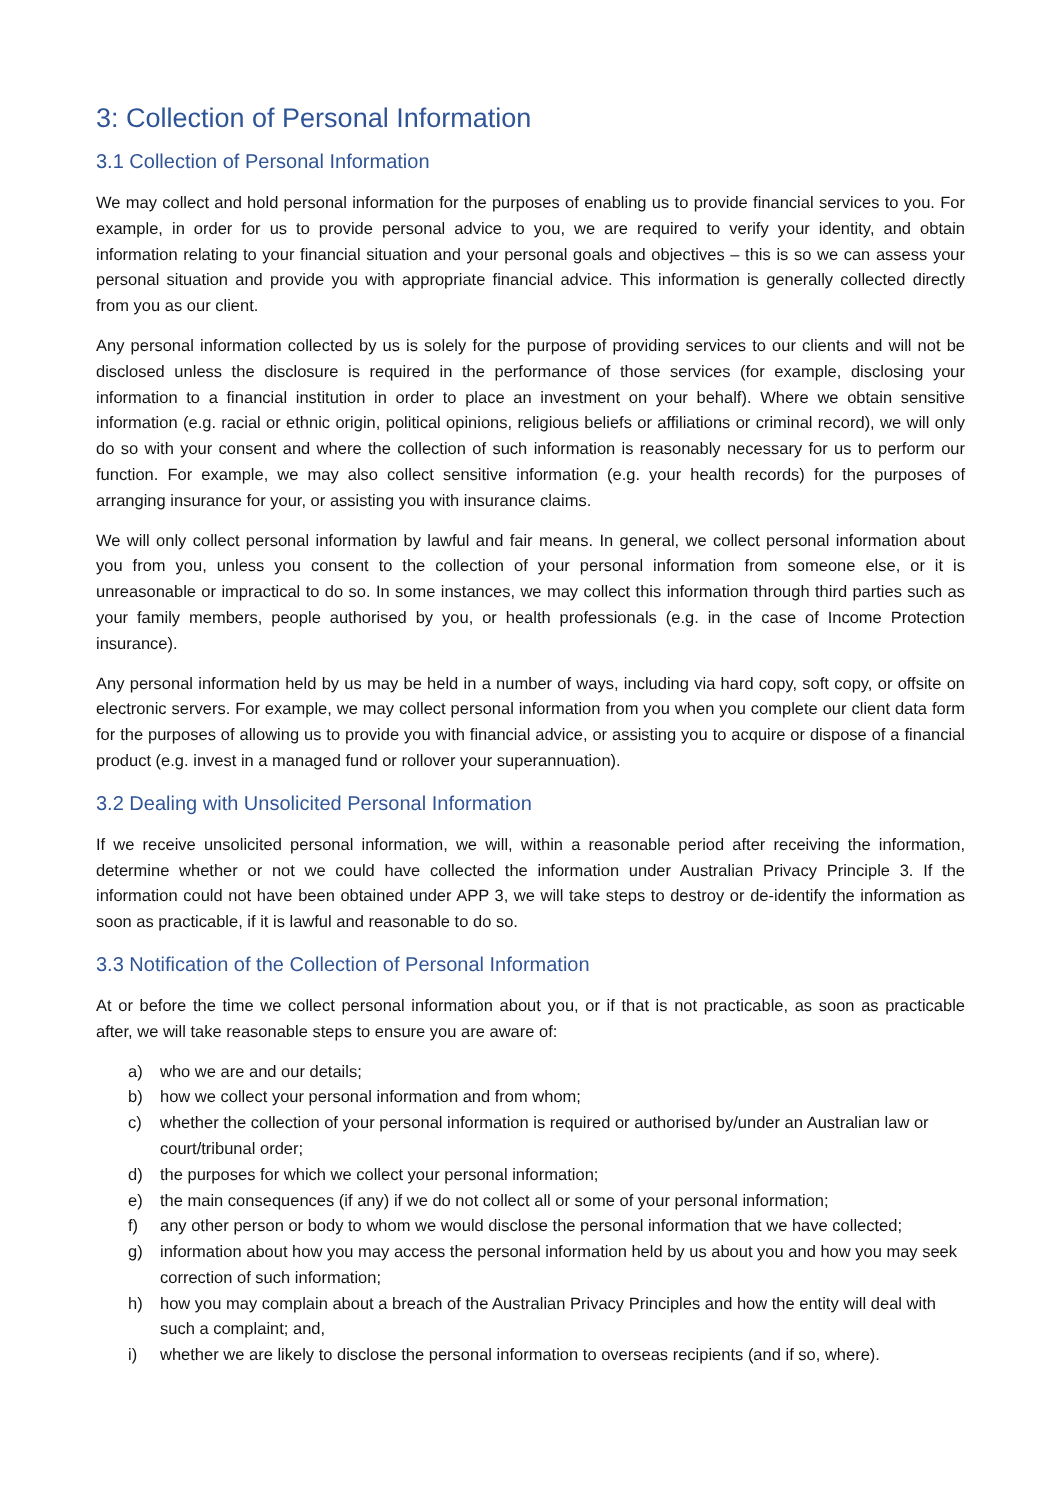3: Collection of Personal Information
3.1 Collection of Personal Information
We may collect and hold personal information for the purposes of enabling us to provide financial services to you. For example, in order for us to provide personal advice to you, we are required to verify your identity, and obtain information relating to your financial situation and your personal goals and objectives – this is so we can assess your personal situation and provide you with appropriate financial advice. This information is generally collected directly from you as our client.
Any personal information collected by us is solely for the purpose of providing services to our clients and will not be disclosed unless the disclosure is required in the performance of those services (for example, disclosing your information to a financial institution in order to place an investment on your behalf). Where we obtain sensitive information (e.g. racial or ethnic origin, political opinions, religious beliefs or affiliations or criminal record), we will only do so with your consent and where the collection of such information is reasonably necessary for us to perform our function. For example, we may also collect sensitive information (e.g. your health records) for the purposes of arranging insurance for your, or assisting you with insurance claims.
We will only collect personal information by lawful and fair means. In general, we collect personal information about you from you, unless you consent to the collection of your personal information from someone else, or it is unreasonable or impractical to do so. In some instances, we may collect this information through third parties such as your family members, people authorised by you, or health professionals (e.g. in the case of Income Protection insurance).
Any personal information held by us may be held in a number of ways, including via hard copy, soft copy, or offsite on electronic servers. For example, we may collect personal information from you when you complete our client data form for the purposes of allowing us to provide you with financial advice, or assisting you to acquire or dispose of a financial product (e.g. invest in a managed fund or rollover your superannuation).
3.2 Dealing with Unsolicited Personal Information
If we receive unsolicited personal information, we will, within a reasonable period after receiving the information, determine whether or not we could have collected the information under Australian Privacy Principle 3. If the information could not have been obtained under APP 3, we will take steps to destroy or de-identify the information as soon as practicable, if it is lawful and reasonable to do so.
3.3 Notification of the Collection of Personal Information
At or before the time we collect personal information about you, or if that is not practicable, as soon as practicable after, we will take reasonable steps to ensure you are aware of:
a) who we are and our details;
b) how we collect your personal information and from whom;
c) whether the collection of your personal information is required or authorised by/under an Australian law or court/tribunal order;
d) the purposes for which we collect your personal information;
e) the main consequences (if any) if we do not collect all or some of your personal information;
f) any other person or body to whom we would disclose the personal information that we have collected;
g) information about how you may access the personal information held by us about you and how you may seek correction of such information;
h) how you may complain about a breach of the Australian Privacy Principles and how the entity will deal with such a complaint; and,
i) whether we are likely to disclose the personal information to overseas recipients (and if so, where).